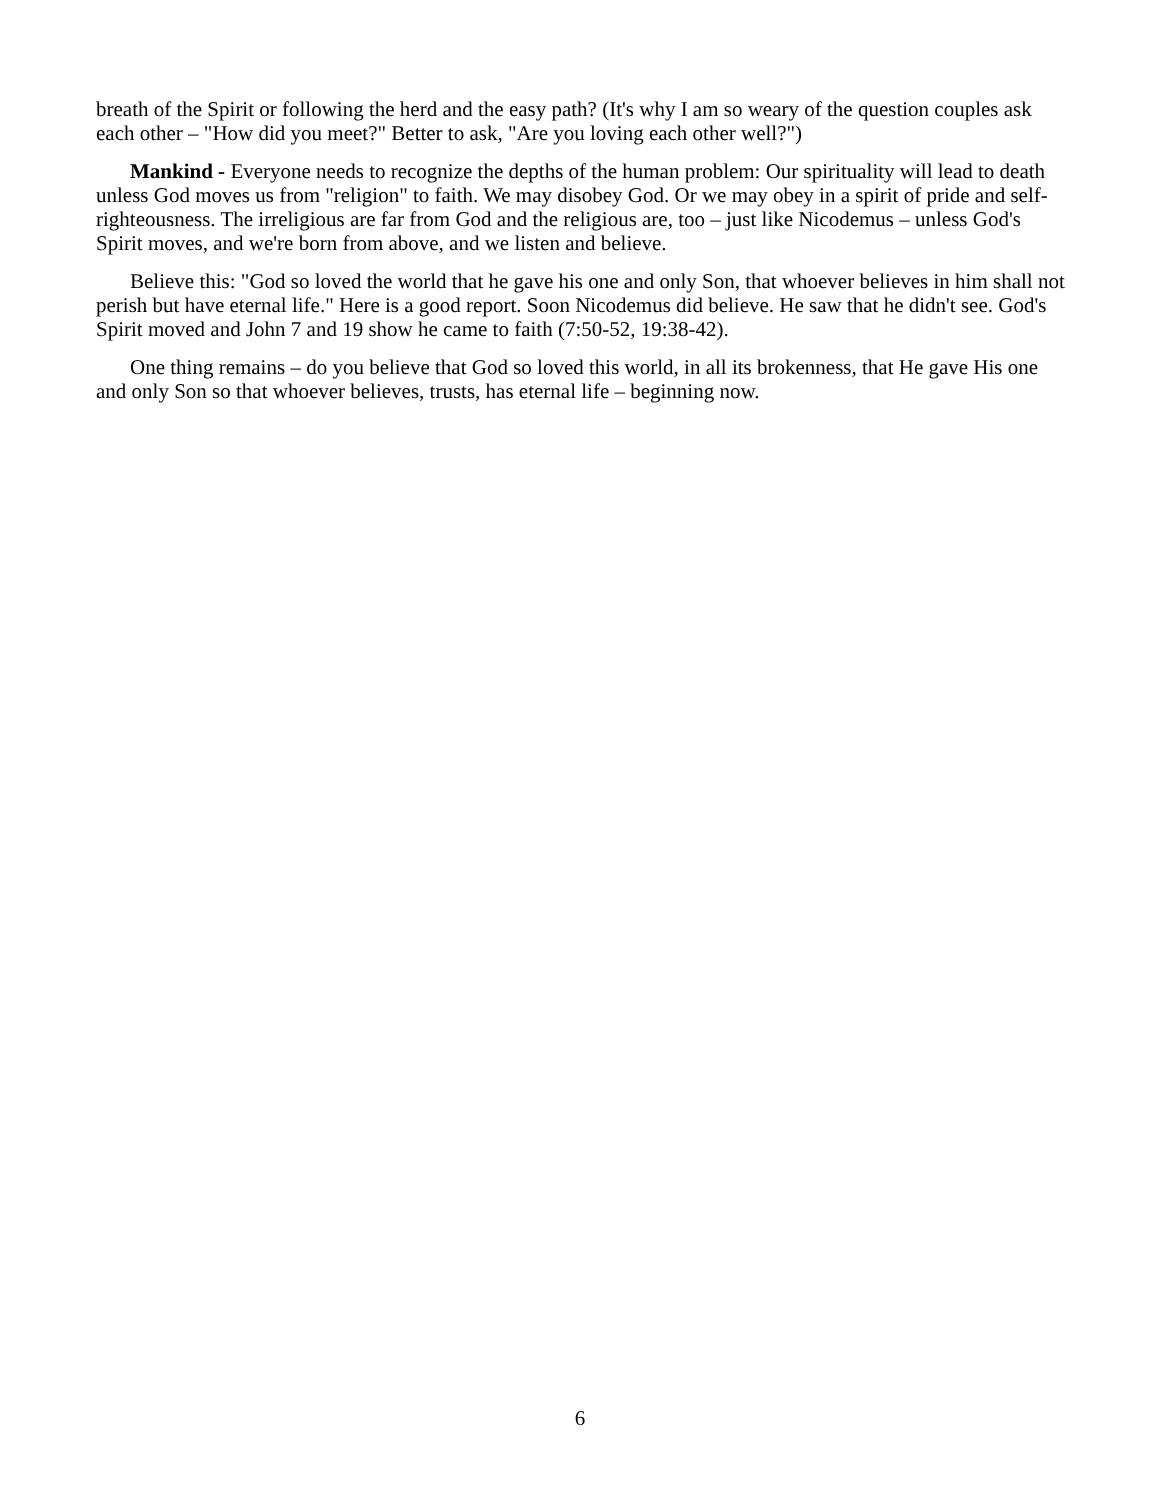breath of the Spirit or following the herd and the easy path? (It's why I am so weary of the question couples ask each other – "How did you meet?" Better to ask, "Are you loving each other well?")
Mankind - Everyone needs to recognize the depths of the human problem: Our spirituality will lead to death unless God moves us from "religion" to faith. We may disobey God. Or we may obey in a spirit of pride and self-righteousness. The irreligious are far from God and the religious are, too – just like Nicodemus – unless God's Spirit moves, and we're born from above, and we listen and believe.
Believe this: "God so loved the world that he gave his one and only Son, that whoever believes in him shall not perish but have eternal life." Here is a good report. Soon Nicodemus did believe. He saw that he didn't see. God's Spirit moved and John 7 and 19 show he came to faith (7:50-52, 19:38-42).
One thing remains – do you believe that God so loved this world, in all its brokenness, that He gave His one and only Son so that whoever believes, trusts, has eternal life – beginning now.
6